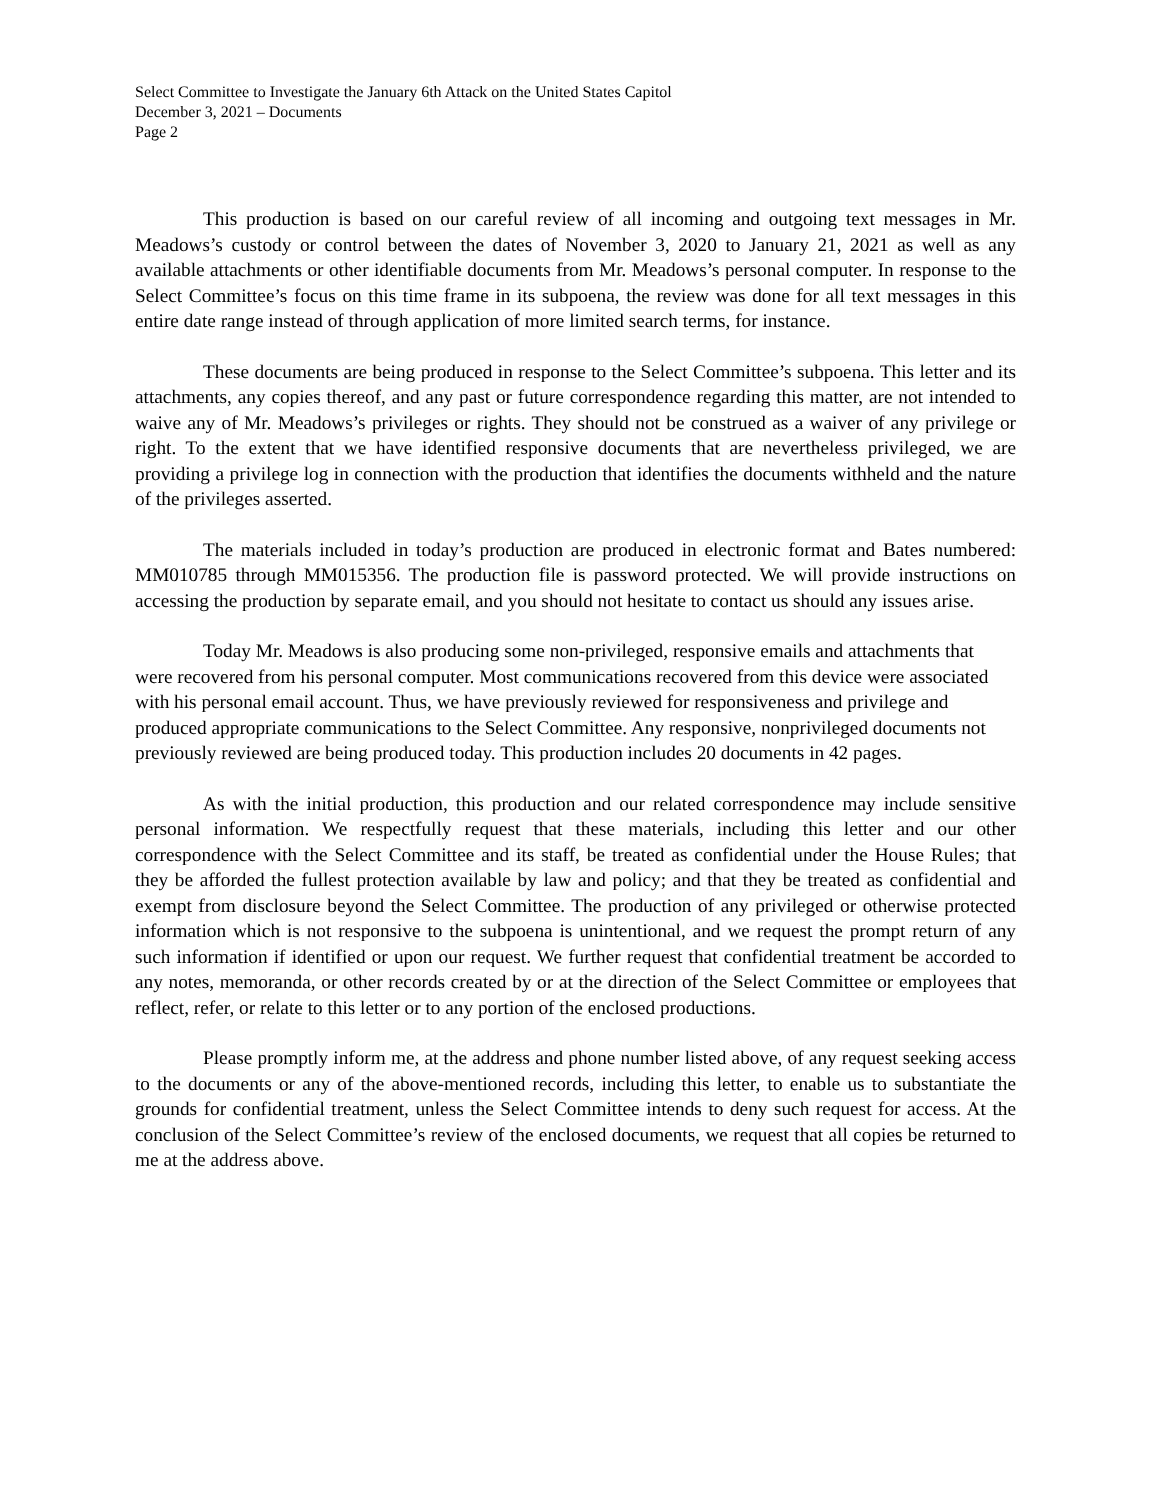Select Committee to Investigate the January 6th Attack on the United States Capitol
December 3, 2021 – Documents
Page 2
This production is based on our careful review of all incoming and outgoing text messages in Mr. Meadows’s custody or control between the dates of November 3, 2020 to January 21, 2021 as well as any available attachments or other identifiable documents from Mr. Meadows’s personal computer. In response to the Select Committee’s focus on this time frame in its subpoena, the review was done for all text messages in this entire date range instead of through application of more limited search terms, for instance.
These documents are being produced in response to the Select Committee’s subpoena. This letter and its attachments, any copies thereof, and any past or future correspondence regarding this matter, are not intended to waive any of Mr. Meadows’s privileges or rights. They should not be construed as a waiver of any privilege or right. To the extent that we have identified responsive documents that are nevertheless privileged, we are providing a privilege log in connection with the production that identifies the documents withheld and the nature of the privileges asserted.
The materials included in today’s production are produced in electronic format and Bates numbered: MM010785 through MM015356. The production file is password protected. We will provide instructions on accessing the production by separate email, and you should not hesitate to contact us should any issues arise.
Today Mr. Meadows is also producing some non-privileged, responsive emails and attachments that were recovered from his personal computer. Most communications recovered from this device were associated with his personal email account. Thus, we have previously reviewed for responsiveness and privilege and produced appropriate communications to the Select Committee. Any responsive, nonprivileged documents not previously reviewed are being produced today. This production includes 20 documents in 42 pages.
As with the initial production, this production and our related correspondence may include sensitive personal information. We respectfully request that these materials, including this letter and our other correspondence with the Select Committee and its staff, be treated as confidential under the House Rules; that they be afforded the fullest protection available by law and policy; and that they be treated as confidential and exempt from disclosure beyond the Select Committee. The production of any privileged or otherwise protected information which is not responsive to the subpoena is unintentional, and we request the prompt return of any such information if identified or upon our request. We further request that confidential treatment be accorded to any notes, memoranda, or other records created by or at the direction of the Select Committee or employees that reflect, refer, or relate to this letter or to any portion of the enclosed productions.
Please promptly inform me, at the address and phone number listed above, of any request seeking access to the documents or any of the above-mentioned records, including this letter, to enable us to substantiate the grounds for confidential treatment, unless the Select Committee intends to deny such request for access. At the conclusion of the Select Committee’s review of the enclosed documents, we request that all copies be returned to me at the address above.